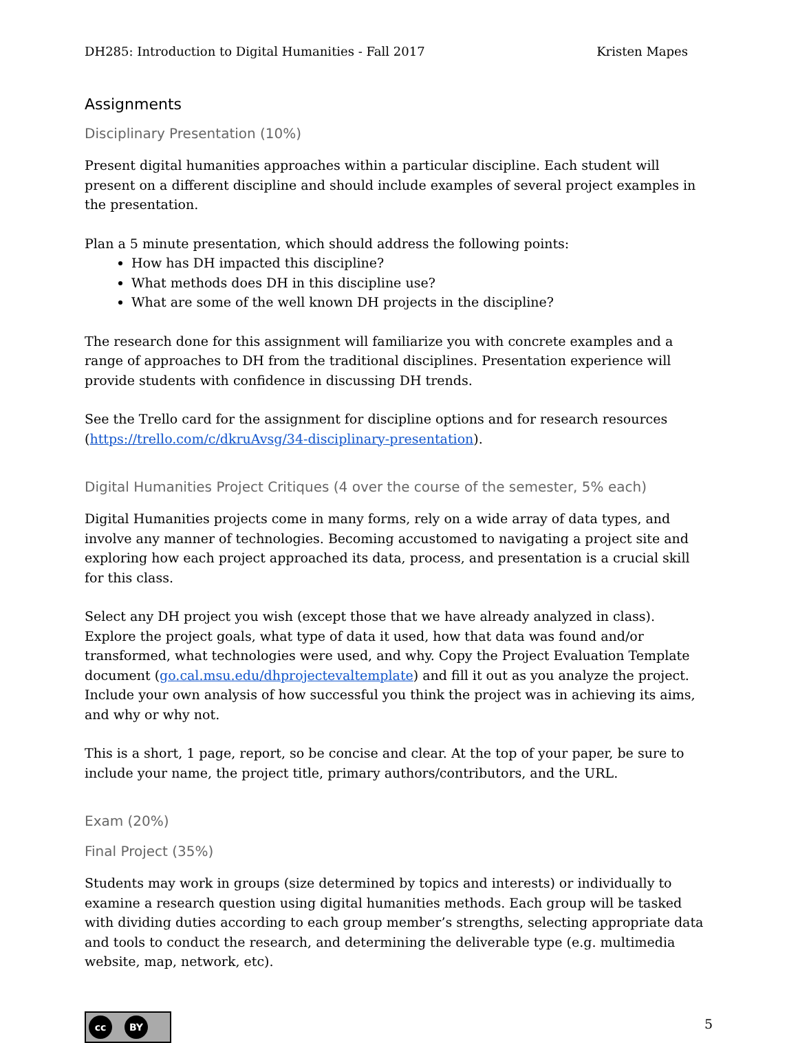DH285: Introduction to Digital Humanities - Fall 2017 Kristen Mapes
Assignments
Disciplinary Presentation (10%)
Present digital humanities approaches within a particular discipline. Each student will present on a different discipline and should include examples of several project examples in the presentation.
Plan a 5 minute presentation, which should address the following points:
How has DH impacted this discipline?
What methods does DH in this discipline use?
What are some of the well known DH projects in the discipline?
The research done for this assignment will familiarize you with concrete examples and a range of approaches to DH from the traditional disciplines. Presentation experience will provide students with confidence in discussing DH trends.
See the Trello card for the assignment for discipline options and for research resources (https://trello.com/c/dkruAvsg/34-disciplinary-presentation).
Digital Humanities Project Critiques (4 over the course of the semester, 5% each)
Digital Humanities projects come in many forms, rely on a wide array of data types, and involve any manner of technologies. Becoming accustomed to navigating a project site and exploring how each project approached its data, process, and presentation is a crucial skill for this class.
Select any DH project you wish (except those that we have already analyzed in class). Explore the project goals, what type of data it used, how that data was found and/or transformed, what technologies were used, and why. Copy the Project Evaluation Template document (go.cal.msu.edu/dhprojectevaltemplate) and fill it out as you analyze the project. Include your own analysis of how successful you think the project was in achieving its aims, and why or why not.
This is a short, 1 page, report, so be concise and clear. At the top of your paper, be sure to include your name, the project title, primary authors/contributors, and the URL.
Exam (20%)
Final Project (35%)
Students may work in groups (size determined by topics and interests) or individually to examine a research question using digital humanities methods. Each group will be tasked with dividing duties according to each group member’s strengths, selecting appropriate data and tools to conduct the research, and determining the deliverable type (e.g. multimedia website, map, network, etc).
cc BY
5